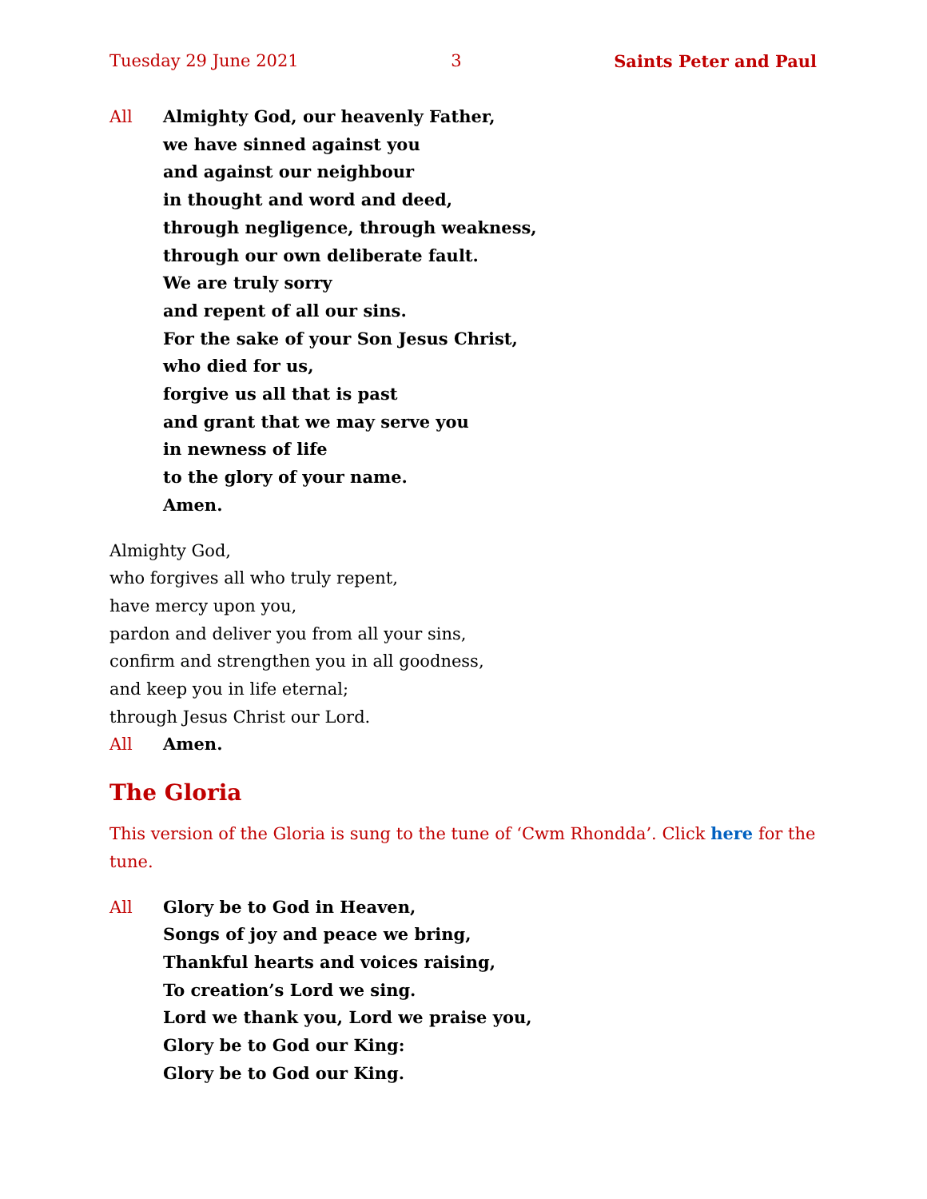Tuesday 29 June 2021 3 Saints Peter and Paul
All Almighty God, our heavenly Father,
we have sinned against you
and against our neighbour
in thought and word and deed,
through negligence, through weakness,
through our own deliberate fault.
We are truly sorry
and repent of all our sins.
For the sake of your Son Jesus Christ,
who died for us,
forgive us all that is past
and grant that we may serve you
in newness of life
to the glory of your name.
Amen.
Almighty God,
who forgives all who truly repent,
have mercy upon you,
pardon and deliver you from all your sins,
confirm and strengthen you in all goodness,
and keep you in life eternal;
through Jesus Christ our Lord.
All Amen.
The Gloria
This version of the Gloria is sung to the tune of ‘Cwm Rhondda’. Click here for the tune.
All Glory be to God in Heaven,
Songs of joy and peace we bring,
Thankful hearts and voices raising,
To creation’s Lord we sing.
Lord we thank you, Lord we praise you,
Glory be to God our King:
Glory be to God our King.